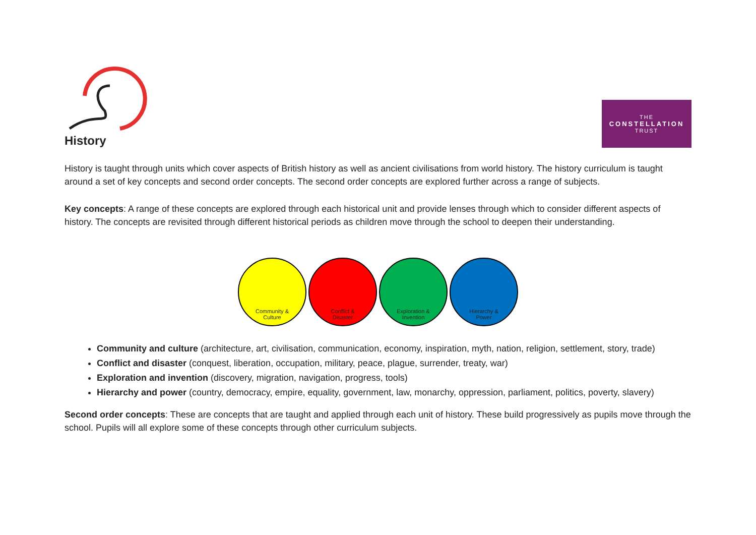History
THE
CONSTELLATION
TRUST
History is taught through units which cover aspects of British history as well as ancient civilisations from world history. The history curriculum is taught around a set of key concepts and second order concepts. The second order concepts are explored further across a range of subjects.
Key concepts: A range of these concepts are explored through each historical unit and provide lenses through which to consider different aspects of history. The concepts are revisited through different historical periods as children move through the school to deepen their understanding.
Community &
Culture
Conflict &
Disaster
Exploration &
Invention
Hierarchy &
Power
Community and culture (architecture, art, civilisation, communication, economy, inspiration, myth, nation, religion, settlement, story, trade)
Conflict and disaster (conquest, liberation, occupation, military, peace, plague, surrender, treaty, war)
Exploration and invention (discovery, migration, navigation, progress, tools)
Hierarchy and power (country, democracy, empire, equality, government, law, monarchy, oppression, parliament, politics, poverty, slavery)
Second order concepts: These are concepts that are taught and applied through each unit of history. These build progressively as pupils move through the school. Pupils will all explore some of these concepts through other curriculum subjects.